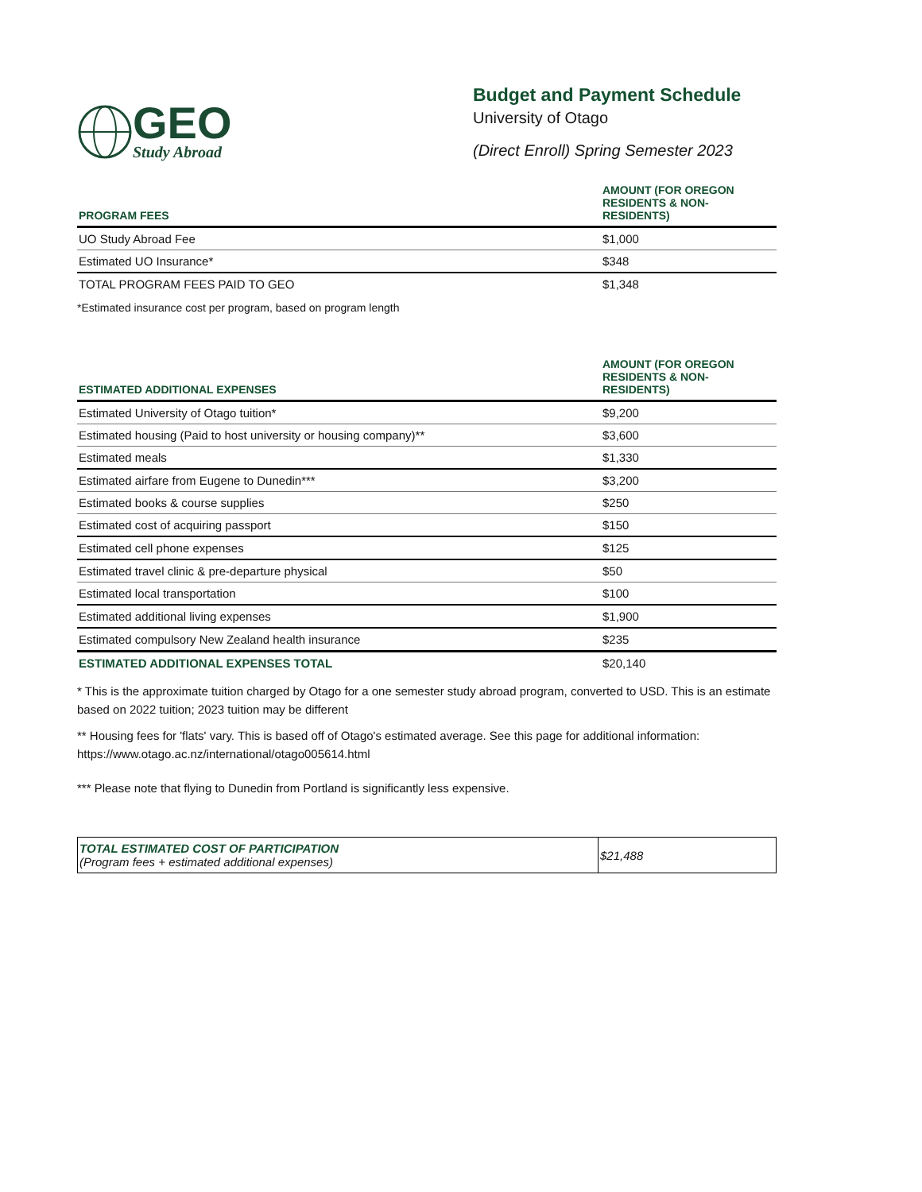GEO
Study Abroad
Budget and Payment Schedule
University of Otago
(Direct Enroll) Spring Semester 2023
| PROGRAM FEES | AMOUNT (FOR OREGON RESIDENTS & NON-RESIDENTS) |
| --- | --- |
| UO Study Abroad Fee | $1,000 |
| Estimated UO Insurance* | $348 |
| TOTAL PROGRAM FEES PAID TO GEO | $1,348 |
*Estimated insurance cost per program, based on program length
| ESTIMATED ADDITIONAL EXPENSES | AMOUNT (FOR OREGON RESIDENTS & NON-RESIDENTS) |
| --- | --- |
| Estimated University of Otago tuition* | $9,200 |
| Estimated housing (Paid to host university or housing company)** | $3,600 |
| Estimated meals | $1,330 |
| Estimated airfare from Eugene to Dunedin*** | $3,200 |
| Estimated books & course supplies | $250 |
| Estimated cost of acquiring passport | $150 |
| Estimated cell phone expenses | $125 |
| Estimated travel clinic & pre-departure physical | $50 |
| Estimated local transportation | $100 |
| Estimated additional living expenses | $1,900 |
| Estimated compulsory New Zealand health insurance | $235 |
| ESTIMATED ADDITIONAL EXPENSES TOTAL | $20,140 |
* This is the approximate tuition charged by Otago for a one semester study abroad program, converted to USD. This is an estimate based on 2022 tuition; 2023 tuition may be different
** Housing fees for 'flats' vary. This is based off of Otago's estimated average. See this page for additional information: https://www.otago.ac.nz/international/otago005614.html
*** Please note that flying to Dunedin from Portland is significantly less expensive.
| TOTAL ESTIMATED COST OF PARTICIPATION (Program fees + estimated additional expenses) | $21,488 |